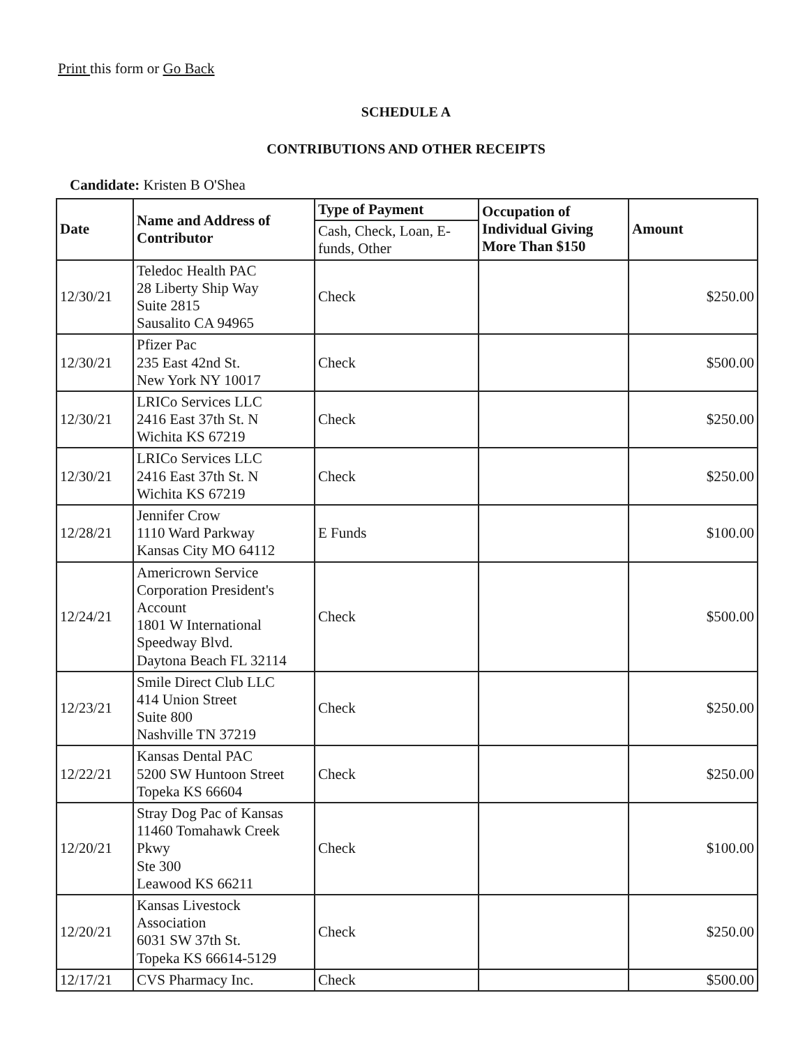Print this form or Go Back
SCHEDULE A
CONTRIBUTIONS AND OTHER RECEIPTS
Candidate: Kristen B O'Shea
| Date | Name and Address of Contributor | Type of Payment | Occupation of Individual Giving More Than $150 | Amount |
| --- | --- | --- | --- | --- |
| | | Cash, Check, Loan, E-funds, Other | | |
| 12/30/21 | Teledoc Health PAC 28 Liberty Ship Way Suite 2815 Sausalito CA 94965 | Check | | $250.00 |
| 12/30/21 | Pfizer Pac 235 East 42nd St. New York NY 10017 | Check | | $500.00 |
| 12/30/21 | LRICo Services LLC 2416 East 37th St. N Wichita KS 67219 | Check | | $250.00 |
| 12/30/21 | LRICo Services LLC 2416 East 37th St. N Wichita KS 67219 | Check | | $250.00 |
| 12/28/21 | Jennifer Crow 1110 Ward Parkway Kansas City MO 64112 | E Funds | | $100.00 |
| 12/24/21 | Americrown Service Corporation President's Account 1801 W International Speedway Blvd. Daytona Beach FL 32114 | Check | | $500.00 |
| 12/23/21 | Smile Direct Club LLC 414 Union Street Suite 800 Nashville TN 37219 | Check | | $250.00 |
| 12/22/21 | Kansas Dental PAC 5200 SW Huntoon Street Topeka KS 66604 | Check | | $250.00 |
| 12/20/21 | Stray Dog Pac of Kansas 11460 Tomahawk Creek Pkwy Ste 300 Leawood KS 66211 | Check | | $100.00 |
| 12/20/21 | Kansas Livestock Association 6031 SW 37th St. Topeka KS 66614-5129 | Check | | $250.00 |
| 12/17/21 | CVS Pharmacy Inc. | Check | | $500.00 |